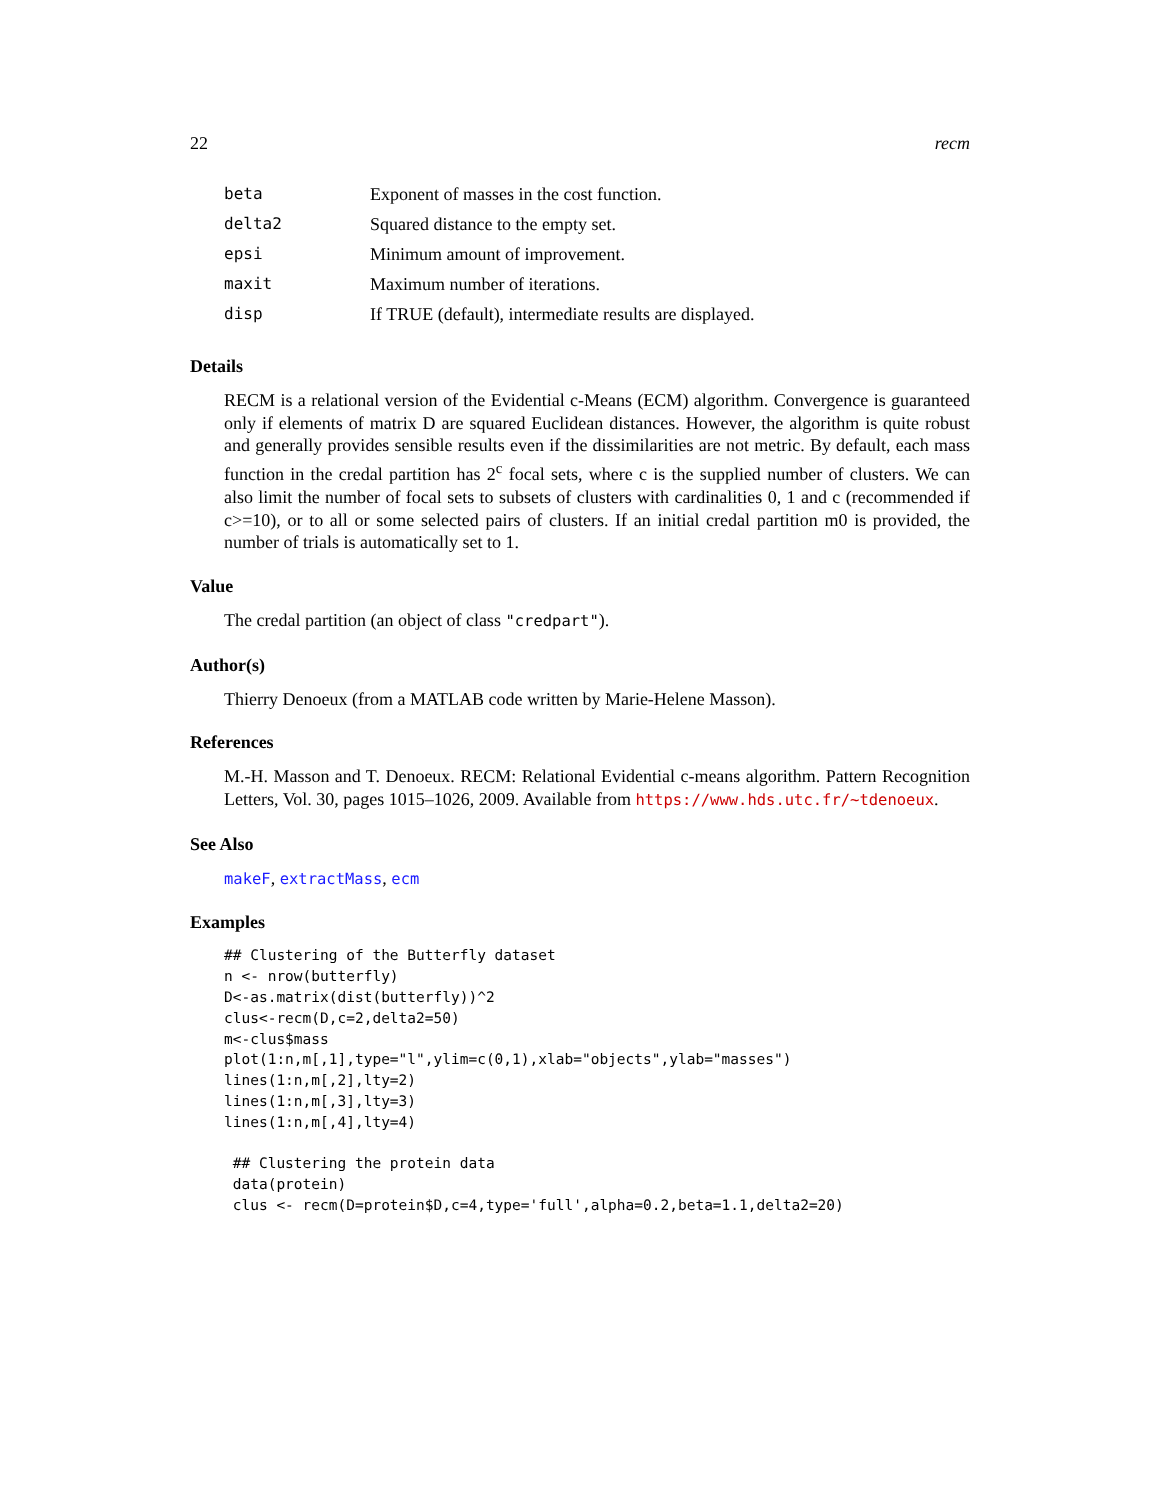22 recm
| beta | Exponent of masses in the cost function. |
| delta2 | Squared distance to the empty set. |
| epsi | Minimum amount of improvement. |
| maxit | Maximum number of iterations. |
| disp | If TRUE (default), intermediate results are displayed. |
Details
RECM is a relational version of the Evidential c-Means (ECM) algorithm. Convergence is guaranteed only if elements of matrix D are squared Euclidean distances. However, the algorithm is quite robust and generally provides sensible results even if the dissimilarities are not metric. By default, each mass function in the credal partition has 2<sup>c</sup> focal sets, where c is the supplied number of clusters. We can also limit the number of focal sets to subsets of clusters with cardinalities 0, 1 and c (recommended if c>=10), or to all or some selected pairs of clusters. If an initial credal partition m0 is provided, the number of trials is automatically set to 1.
Value
The credal partition (an object of class "credpart").
Author(s)
Thierry Denoeux (from a MATLAB code written by Marie-Helene Masson).
References
M.-H. Masson and T. Denoeux. RECM: Relational Evidential c-means algorithm. Pattern Recognition Letters, Vol. 30, pages 1015–1026, 2009. Available from https://www.hds.utc.fr/~tdenoeux.
See Also
makeF, extractMass, ecm
Examples
## Clustering of the Butterfly dataset
n <- nrow(butterfly)
D<-as.matrix(dist(butterfly))^2
clus<-recm(D,c=2,delta2=50)
m<-clus$mass
plot(1:n,m[,1],type="l",ylim=c(0,1),xlab="objects",ylab="masses")
lines(1:n,m[,2],lty=2)
lines(1:n,m[,3],lty=3)
lines(1:n,m[,4],lty=4)

 ## Clustering the protein data
 data(protein)
 clus <- recm(D=protein$D,c=4,type='full',alpha=0.2,beta=1.1,delta2=20)